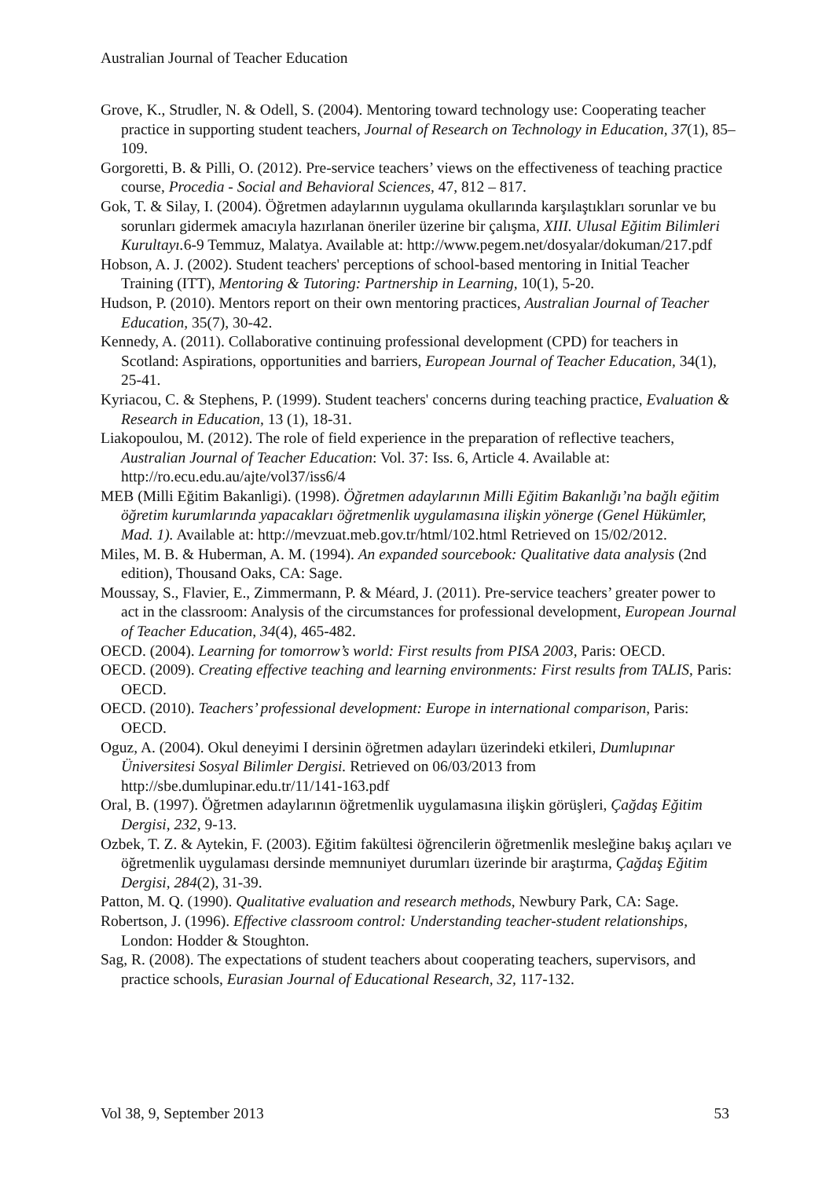Australian Journal of Teacher Education
Grove, K., Strudler, N. & Odell, S. (2004). Mentoring toward technology use: Cooperating teacher practice in supporting student teachers, Journal of Research on Technology in Education, 37(1), 85–109.
Gorgoretti, B. & Pilli, O. (2012). Pre-service teachers’ views on the effectiveness of teaching practice course, Procedia - Social and Behavioral Sciences, 47, 812 – 817.
Gok, T. & Silay, I. (2004). Öğretmen adaylarının uygulama okullarında karşılaştıkları sorunlar ve bu sorunları gidermek amacıyla hazırlanan öneriler üzerine bir çalışma, XIII. Ulusal Eğitim Bilimleri Kurultayı. 6-9 Temmuz, Malatya. Available at: http://www.pegem.net/dosyalar/dokuman/217.pdf
Hobson, A. J. (2002). Student teachers' perceptions of school-based mentoring in Initial Teacher Training (ITT), Mentoring & Tutoring: Partnership in Learning, 10(1), 5-20.
Hudson, P. (2010). Mentors report on their own mentoring practices, Australian Journal of Teacher Education, 35(7), 30-42.
Kennedy, A. (2011). Collaborative continuing professional development (CPD) for teachers in Scotland: Aspirations, opportunities and barriers, European Journal of Teacher Education, 34(1), 25-41.
Kyriacou, C. & Stephens, P. (1999). Student teachers' concerns during teaching practice, Evaluation & Research in Education, 13 (1), 18-31.
Liakopoulou, M. (2012). The role of field experience in the preparation of reflective teachers, Australian Journal of Teacher Education: Vol. 37: Iss. 6, Article 4. Available at: http://ro.ecu.edu.au/ajte/vol37/iss6/4
MEB (Milli Eğitim Bakanligi). (1998). Öğretmen adaylarının Milli Eğitim Bakanlığı’na bağlı eğitim öğretim kurumlarında yapacakları öğretmenlik uygulamasına ilişkin yönerge (Genel Hükümler, Mad. 1). Available at: http://mevzuat.meb.gov.tr/html/102.html Retrieved on 15/02/2012.
Miles, M. B. & Huberman, A. M. (1994). An expanded sourcebook: Qualitative data analysis (2nd edition), Thousand Oaks, CA: Sage.
Moussay, S., Flavier, E., Zimmermann, P. & Méard, J. (2011). Pre-service teachers’ greater power to act in the classroom: Analysis of the circumstances for professional development, European Journal of Teacher Education, 34(4), 465-482.
OECD. (2004). Learning for tomorrow’s world: First results from PISA 2003, Paris: OECD.
OECD. (2009). Creating effective teaching and learning environments: First results from TALIS, Paris: OECD.
OECD. (2010). Teachers’ professional development: Europe in international comparison, Paris: OECD.
Oguz, A. (2004). Okul deneyimi I dersinin öğretmen adayları üzerindeki etkileri, Dumlupınar Üniversitesi Sosyal Bilimler Dergisi. Retrieved on 06/03/2013 from http://sbe.dumlupinar.edu.tr/11/141-163.pdf
Oral, B. (1997). Öğretmen adaylarının öğretmenlik uygulamasına ilişkin görüşleri, Çağdaş Eğitim Dergisi, 232, 9-13.
Ozbek, T. Z. & Aytekin, F. (2003). Eğitim fakültesi öğrencilerin öğretmenlik mesleğine bakış açıları ve öğretmenlik uygulaması dersinde memnuniyet durumları üzerinde bir araştırma, Çağdaş Eğitim Dergisi, 284(2), 31-39.
Patton, M. Q. (1990). Qualitative evaluation and research methods, Newbury Park, CA: Sage.
Robertson, J. (1996). Effective classroom control: Understanding teacher-student relationships, London: Hodder & Stoughton.
Sag, R. (2008). The expectations of student teachers about cooperating teachers, supervisors, and practice schools, Eurasian Journal of Educational Research, 32, 117-132.
Vol 38, 9, September 2013 53